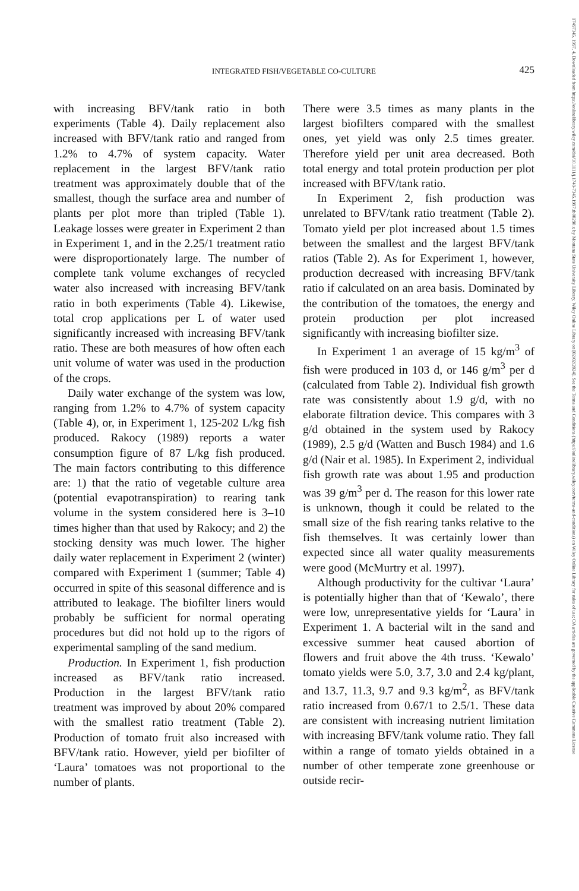17497345, 1997, 4, Downloaded from https://onlinelibrary.wiley.com/doi/10.1111/j.1749-7345.1997.tb00290.x by Montana State University Library, Wiley Online Library on [02/02/2024]. See the Terms and Conditions (https://onlinelibrary.wiley.com/terms-and-conditions) on Wiley Online Library for rules of use; OA articles are governed by the applicable Creative Commons License
INTEGRATED FISH/VEGETABLE CO-CULTURE
425
with increasing BFV/tank ratio in both experiments (Table 4). Daily replacement also increased with BFV/tank ratio and ranged from 1.2% to 4.7% of system capacity. Water replacement in the largest BFV/tank ratio treatment was approximately double that of the smallest, though the surface area and number of plants per plot more than tripled (Table 1). Leakage losses were greater in Experiment 2 than in Experiment 1, and in the 2.25/1 treatment ratio were disproportionately large. The number of complete tank volume exchanges of recycled water also increased with increasing BFV/tank ratio in both experiments (Table 4). Likewise, total crop applications per L of water used significantly increased with increasing BFV/tank ratio. These are both measures of how often each unit volume of water was used in the production of the crops.
Daily water exchange of the system was low, ranging from 1.2% to 4.7% of system capacity (Table 4), or, in Experiment 1, 125-202 L/kg fish produced. Rakocy (1989) reports a water consumption figure of 87 L/kg fish produced. The main factors contributing to this difference are: 1) that the ratio of vegetable culture area (potential evapotranspiration) to rearing tank volume in the system considered here is 3–10 times higher than that used by Rakocy; and 2) the stocking density was much lower. The higher daily water replacement in Experiment 2 (winter) compared with Experiment 1 (summer; Table 4) occurred in spite of this seasonal difference and is attributed to leakage. The biofilter liners would probably be sufficient for normal operating procedures but did not hold up to the rigors of experimental sampling of the sand medium.
Production. In Experiment 1, fish production increased as BFV/tank ratio increased. Production in the largest BFV/tank ratio treatment was improved by about 20% compared with the smallest ratio treatment (Table 2). Production of tomato fruit also increased with BFV/tank ratio. However, yield per biofilter of ‘Laura’ tomatoes was not proportional to the number of plants.
There were 3.5 times as many plants in the largest biofilters compared with the smallest ones, yet yield was only 2.5 times greater. Therefore yield per unit area decreased. Both total energy and total protein production per plot increased with BFV/tank ratio.
In Experiment 2, fish production was unrelated to BFV/tank ratio treatment (Table 2). Tomato yield per plot increased about 1.5 times between the smallest and the largest BFV/tank ratios (Table 2). As for Experiment 1, however, production decreased with increasing BFV/tank ratio if calculated on an area basis. Dominated by the contribution of the tomatoes, the energy and protein production per plot increased significantly with increasing biofilter size.
In Experiment 1 an average of 15 kg/m<sup>3</sup> of fish were produced in 103 d, or 146 g/m<sup>3</sup> per d (calculated from Table 2). Individual fish growth rate was consistently about 1.9 g/d, with no elaborate filtration device. This compares with 3 g/d obtained in the system used by Rakocy (1989), 2.5 g/d (Watten and Busch 1984) and 1.6 g/d (Nair et al. 1985). In Experiment 2, individual fish growth rate was about 1.95 and production was 39 g/m<sup>3</sup> per d. The reason for this lower rate is unknown, though it could be related to the small size of the fish rearing tanks relative to the fish themselves. It was certainly lower than expected since all water quality measurements were good (McMurtry et al. 1997).
Although productivity for the cultivar ‘Laura’ is potentially higher than that of ‘Kewalo’, there were low, unrepresentative yields for ‘Laura’ in Experiment 1. A bacterial wilt in the sand and excessive summer heat caused abortion of flowers and fruit above the 4th truss. ‘Kewalo’ tomato yields were 5.0, 3.7, 3.0 and 2.4 kg/plant, and 13.7, 11.3, 9.7 and 9.3 kg/m<sup>2</sup>, as BFV/tank ratio increased from 0.67/1 to 2.5/1. These data are consistent with increasing nutrient limitation with increasing BFV/tank volume ratio. They fall within a range of tomato yields obtained in a number of other temperate zone greenhouse or outside recir-